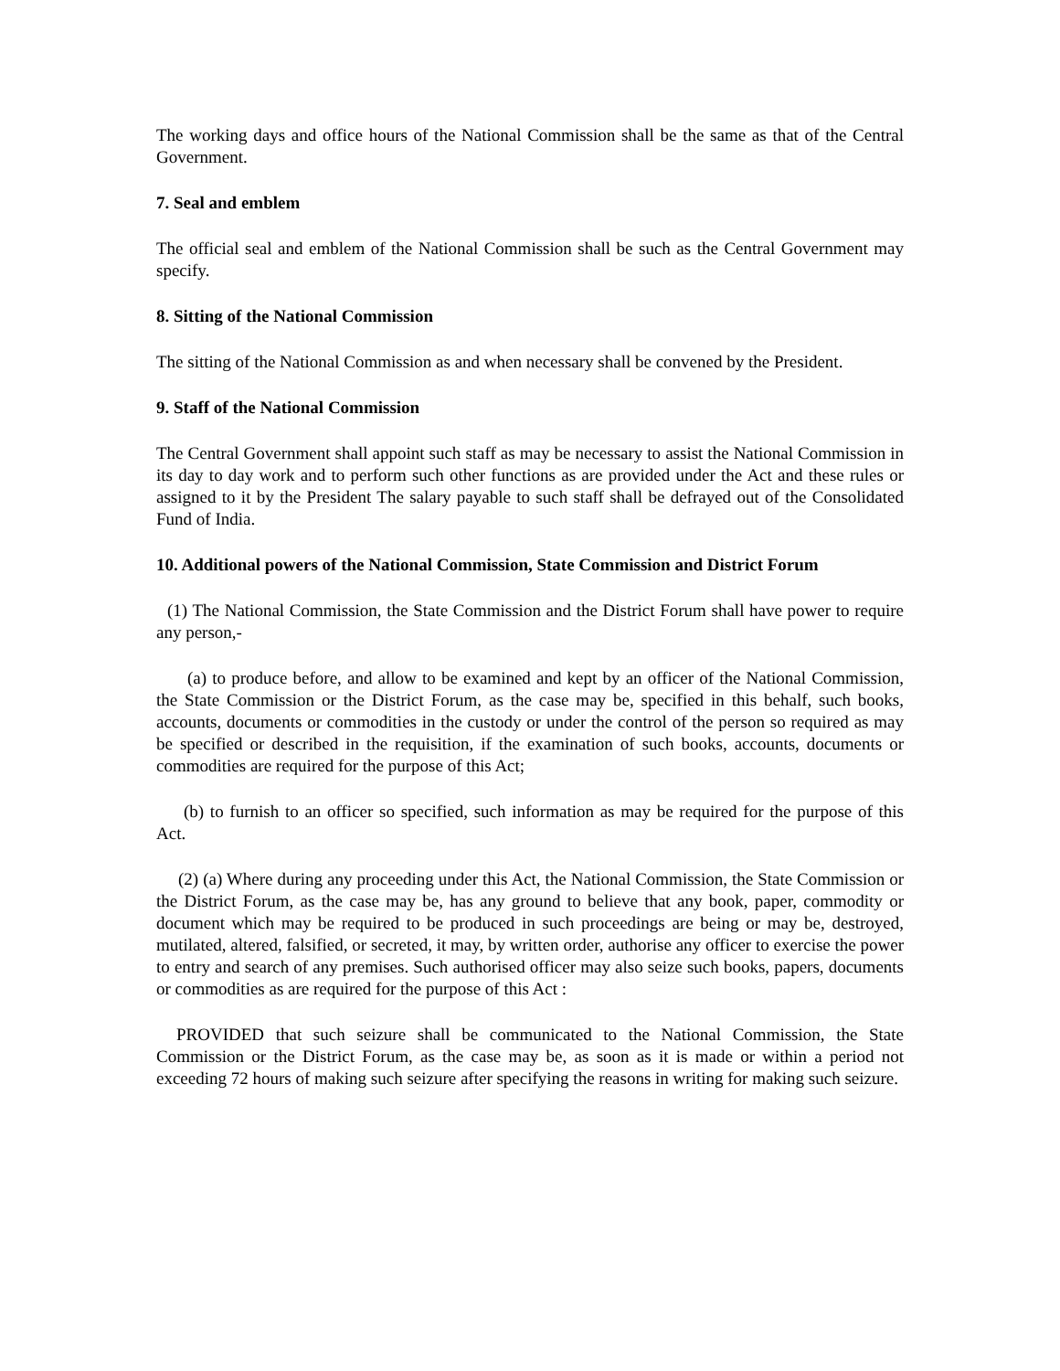The working days and office hours of the National Commission shall be the same as that of the Central Government.
7. Seal and emblem
The official seal and emblem of the National Commission shall be such as the Central Government may specify.
8. Sitting of the National Commission
The sitting of the National Commission as and when necessary shall be convened by the President.
9. Staff of the National Commission
The Central Government shall appoint such staff as may be necessary to assist the National Commission in its day to day work and to perform such other functions as are provided under the Act and these rules or assigned to it by the President The salary payable to such staff shall be defrayed out of the Consolidated Fund of India.
10. Additional powers of the National Commission, State Commission and District Forum
(1) The National Commission, the State Commission and the District Forum shall have power to require any person,-
(a) to produce before, and allow to be examined and kept by an officer of the National Commission, the State Commission or the District Forum, as the case may be, specified in this behalf, such books, accounts, documents or commodities in the custody or under the control of the person so required as may be specified or described in the requisition, if the examination of such books, accounts, documents or commodities are required for the purpose of this Act;
(b) to furnish to an officer so specified, such information as may be required for the purpose of this Act.
(2) (a) Where during any proceeding under this Act, the National Commission, the State Commission or the District Forum, as the case may be, has any ground to believe that any book, paper, commodity or document which may be required to be produced in such proceedings are being or may be, destroyed, mutilated, altered, falsified, or secreted, it may, by written order, authorise any officer to exercise the power to entry and search of any premises. Such authorised officer may also seize such books, papers, documents or commodities as are required for the purpose of this Act :
PROVIDED that such seizure shall be communicated to the National Commission, the State Commission or the District Forum, as the case may be, as soon as it is made or within a period not exceeding 72 hours of making such seizure after specifying the reasons in writing for making such seizure.